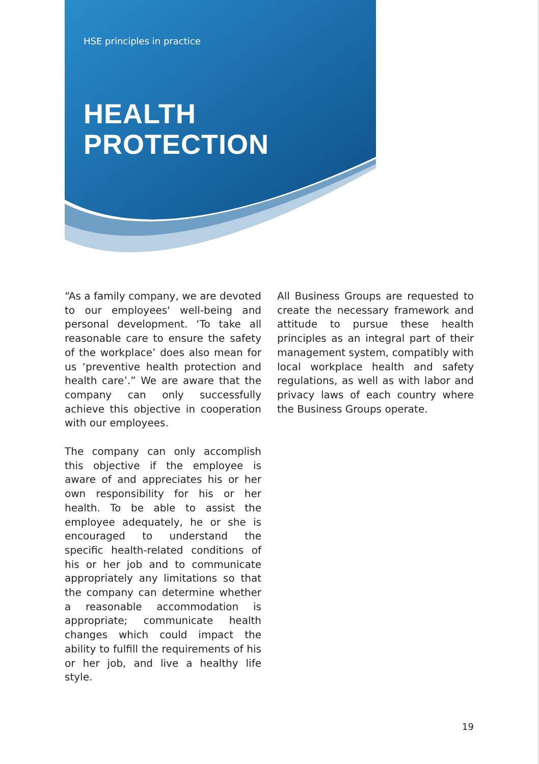HSE principles in practice
HEALTH
PROTECTION
“As a family company, we are devoted to our employees' well-being and personal development. ‘To take all reasonable care to ensure the safety of the workplace’ does also mean for us ‘preventive health protection and health care’.” We are aware that the company can only successfully achieve this objective in cooperation with our employees.
The company can only accomplish this objective if the employee is aware of and appreciates his or her own responsibility for his or her health. To be able to assist the employee adequately, he or she is encouraged to understand the specific health-related conditions of his or her job and to communicate appropriately any limitations so that the company can determine whether a reasonable accommodation is appropriate; communicate health changes which could impact the ability to fulfill the requirements of his or her job, and live a healthy life style.
All Business Groups are requested to create the necessary framework and attitude to pursue these health principles as an integral part of their management system, compatibly with local workplace health and safety regulations, as well as with labor and privacy laws of each country where the Business Groups operate.
19